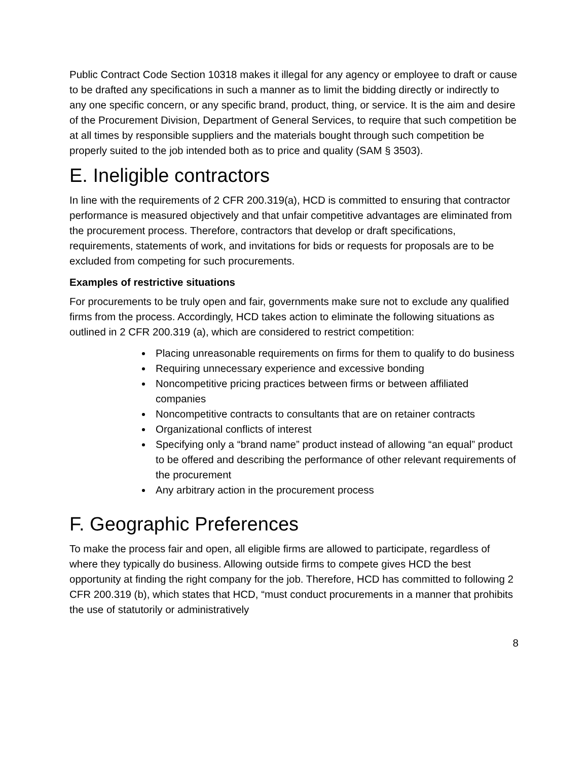Public Contract Code Section 10318 makes it illegal for any agency or employee to draft or cause to be drafted any specifications in such a manner as to limit the bidding directly or indirectly to any one specific concern, or any specific brand, product, thing, or service. It is the aim and desire of the Procurement Division, Department of General Services, to require that such competition be at all times by responsible suppliers and the materials bought through such competition be properly suited to the job intended both as to price and quality (SAM § 3503).
E. Ineligible contractors
In line with the requirements of 2 CFR 200.319(a), HCD is committed to ensuring that contractor performance is measured objectively and that unfair competitive advantages are eliminated from the procurement process. Therefore, contractors that develop or draft specifications, requirements, statements of work, and invitations for bids or requests for proposals are to be excluded from competing for such procurements.
Examples of restrictive situations
For procurements to be truly open and fair, governments make sure not to exclude any qualified firms from the process. Accordingly, HCD takes action to eliminate the following situations as outlined in 2 CFR 200.319 (a), which are considered to restrict competition:
Placing unreasonable requirements on firms for them to qualify to do business
Requiring unnecessary experience and excessive bonding
Noncompetitive pricing practices between firms or between affiliated companies
Noncompetitive contracts to consultants that are on retainer contracts
Organizational conflicts of interest
Specifying only a “brand name” product instead of allowing “an equal” product to be offered and describing the performance of other relevant requirements of the procurement
Any arbitrary action in the procurement process
F. Geographic Preferences
To make the process fair and open, all eligible firms are allowed to participate, regardless of where they typically do business. Allowing outside firms to compete gives HCD the best opportunity at finding the right company for the job. Therefore, HCD has committed to following 2 CFR 200.319 (b), which states that HCD, “must conduct procurements in a manner that prohibits the use of statutorily or administratively
8